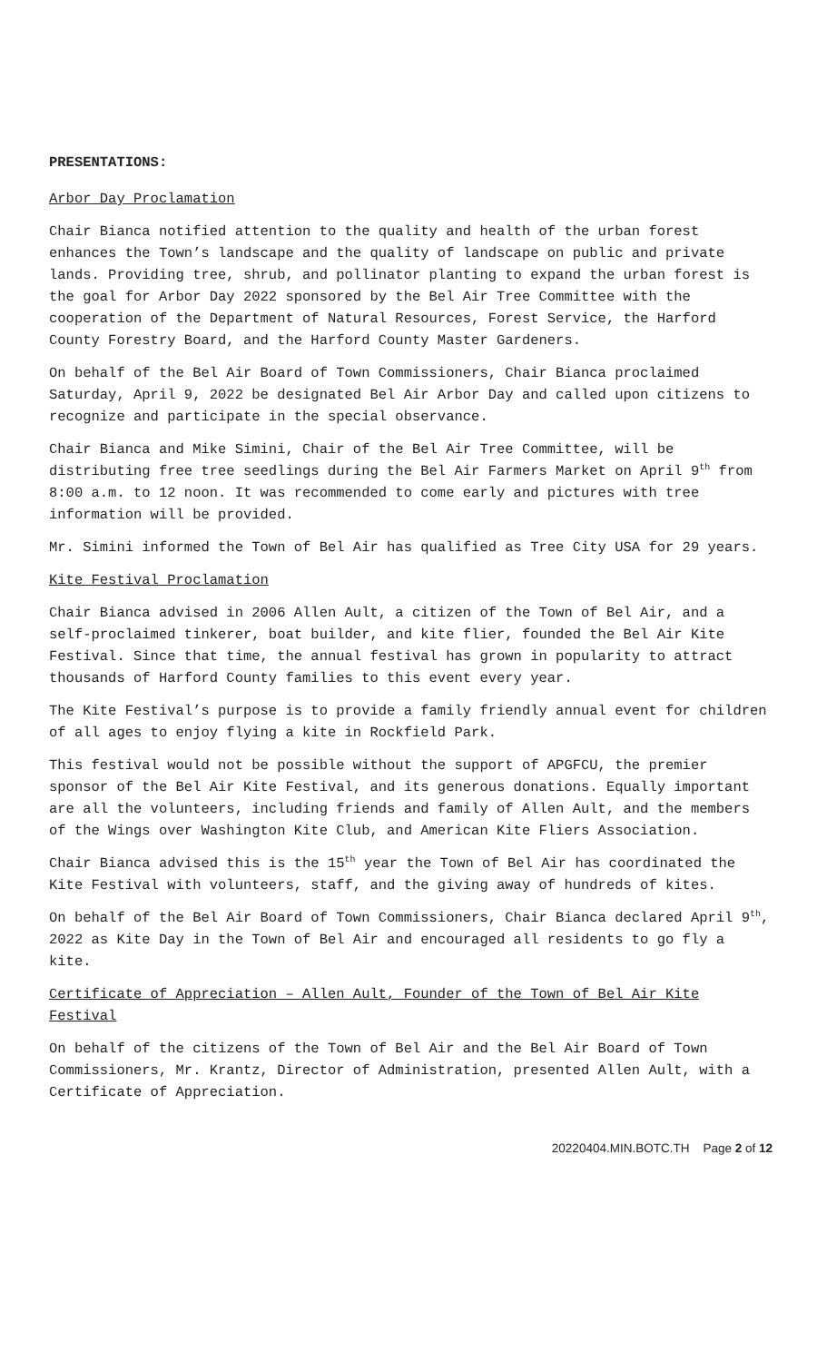PRESENTATIONS:
Arbor Day Proclamation
Chair Bianca notified attention to the quality and health of the urban forest enhances the Town’s landscape and the quality of landscape on public and private lands. Providing tree, shrub, and pollinator planting to expand the urban forest is the goal for Arbor Day 2022 sponsored by the Bel Air Tree Committee with the cooperation of the Department of Natural Resources, Forest Service, the Harford County Forestry Board, and the Harford County Master Gardeners.
On behalf of the Bel Air Board of Town Commissioners, Chair Bianca proclaimed Saturday, April 9, 2022 be designated Bel Air Arbor Day and called upon citizens to recognize and participate in the special observance.
Chair Bianca and Mike Simini, Chair of the Bel Air Tree Committee, will be distributing free tree seedlings during the Bel Air Farmers Market on April 9<sup>th</sup> from 8:00 a.m. to 12 noon. It was recommended to come early and pictures with tree information will be provided.
Mr. Simini informed the Town of Bel Air has qualified as Tree City USA for 29 years.
Kite Festival Proclamation
Chair Bianca advised in 2006 Allen Ault, a citizen of the Town of Bel Air, and a self-proclaimed tinkerer, boat builder, and kite flier, founded the Bel Air Kite Festival. Since that time, the annual festival has grown in popularity to attract thousands of Harford County families to this event every year.
The Kite Festival’s purpose is to provide a family friendly annual event for children of all ages to enjoy flying a kite in Rockfield Park.
This festival would not be possible without the support of APGFCU, the premier sponsor of the Bel Air Kite Festival, and its generous donations. Equally important are all the volunteers, including friends and family of Allen Ault, and the members of the Wings over Washington Kite Club, and American Kite Fliers Association.
Chair Bianca advised this is the 15<sup>th</sup> year the Town of Bel Air has coordinated the Kite Festival with volunteers, staff, and the giving away of hundreds of kites.
On behalf of the Bel Air Board of Town Commissioners, Chair Bianca declared April 9<sup>th</sup>, 2022 as Kite Day in the Town of Bel Air and encouraged all residents to go fly a kite.
Certificate of Appreciation – Allen Ault, Founder of the Town of Bel Air Kite Festival
On behalf of the citizens of the Town of Bel Air and the Bel Air Board of Town Commissioners, Mr. Krantz, Director of Administration, presented Allen Ault, with a Certificate of Appreciation.
20220404.MIN.BOTC.TH Page 2 of 12